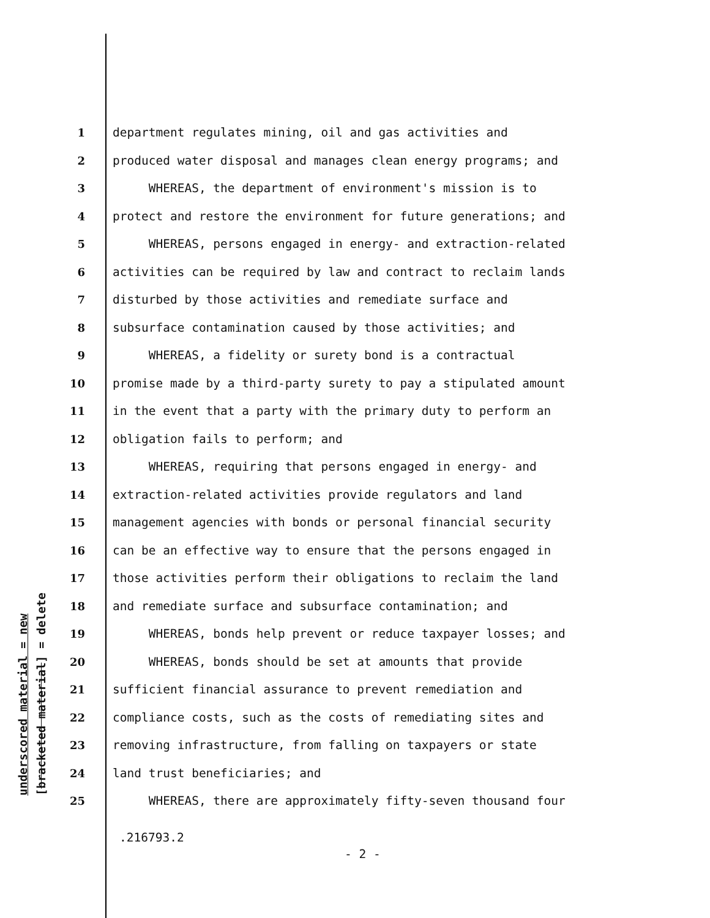underscored material = new [bracketed material] = delete
1 department regulates mining, oil and gas activities and
2 produced water disposal and manages clean energy programs; and
3 WHEREAS, the department of environment's mission is to
4 protect and restore the environment for future generations; and
5 WHEREAS, persons engaged in energy- and extraction-related
6 activities can be required by law and contract to reclaim lands
7 disturbed by those activities and remediate surface and
8 subsurface contamination caused by those activities; and
9 WHEREAS, a fidelity or surety bond is a contractual
10 promise made by a third-party surety to pay a stipulated amount
11 in the event that a party with the primary duty to perform an
12 obligation fails to perform; and
13 WHEREAS, requiring that persons engaged in energy- and
14 extraction-related activities provide regulators and land
15 management agencies with bonds or personal financial security
16 can be an effective way to ensure that the persons engaged in
17 those activities perform their obligations to reclaim the land
18 and remediate surface and subsurface contamination; and
19 WHEREAS, bonds help prevent or reduce taxpayer losses; and
20 WHEREAS, bonds should be set at amounts that provide
21 sufficient financial assurance to prevent remediation and
22 compliance costs, such as the costs of remediating sites and
23 removing infrastructure, from falling on taxpayers or state
24 land trust beneficiaries; and
25 WHEREAS, there are approximately fifty-seven thousand four
.216793.2
- 2 -